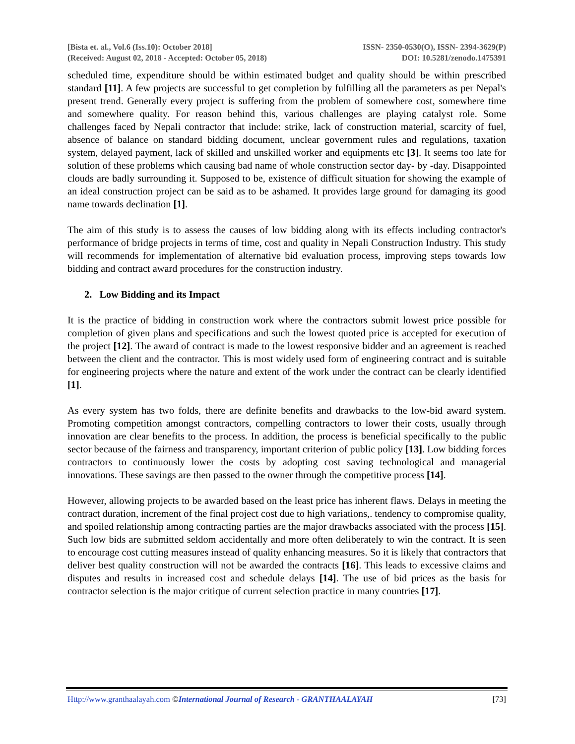[Bista et. al., Vol.6 (Iss.10): October 2018] ISSN- 2350-0530(O), ISSN- 2394-3629(P)
(Received: August 02, 2018 - Accepted: October 05, 2018) DOI: 10.5281/zenodo.1475391
scheduled time, expenditure should be within estimated budget and quality should be within prescribed standard [11]. A few projects are successful to get completion by fulfilling all the parameters as per Nepal's present trend. Generally every project is suffering from the problem of somewhere cost, somewhere time and somewhere quality. For reason behind this, various challenges are playing catalyst role. Some challenges faced by Nepali contractor that include: strike, lack of construction material, scarcity of fuel, absence of balance on standard bidding document, unclear government rules and regulations, taxation system, delayed payment, lack of skilled and unskilled worker and equipments etc [3]. It seems too late for solution of these problems which causing bad name of whole construction sector day- by -day. Disappointed clouds are badly surrounding it. Supposed to be, existence of difficult situation for showing the example of an ideal construction project can be said as to be ashamed. It provides large ground for damaging its good name towards declination [1].
The aim of this study is to assess the causes of low bidding along with its effects including contractor's performance of bridge projects in terms of time, cost and quality in Nepali Construction Industry. This study will recommends for implementation of alternative bid evaluation process, improving steps towards low bidding and contract award procedures for the construction industry.
2. Low Bidding and its Impact
It is the practice of bidding in construction work where the contractors submit lowest price possible for completion of given plans and specifications and such the lowest quoted price is accepted for execution of the project [12]. The award of contract is made to the lowest responsive bidder and an agreement is reached between the client and the contractor. This is most widely used form of engineering contract and is suitable for engineering projects where the nature and extent of the work under the contract can be clearly identified [1].
As every system has two folds, there are definite benefits and drawbacks to the low-bid award system. Promoting competition amongst contractors, compelling contractors to lower their costs, usually through innovation are clear benefits to the process. In addition, the process is beneficial specifically to the public sector because of the fairness and transparency, important criterion of public policy [13]. Low bidding forces contractors to continuously lower the costs by adopting cost saving technological and managerial innovations. These savings are then passed to the owner through the competitive process [14].
However, allowing projects to be awarded based on the least price has inherent flaws. Delays in meeting the contract duration, increment of the final project cost due to high variations,. tendency to compromise quality, and spoiled relationship among contracting parties are the major drawbacks associated with the process [15]. Such low bids are submitted seldom accidentally and more often deliberately to win the contract. It is seen to encourage cost cutting measures instead of quality enhancing measures. So it is likely that contractors that deliver best quality construction will not be awarded the contracts [16]. This leads to excessive claims and disputes and results in increased cost and schedule delays [14]. The use of bid prices as the basis for contractor selection is the major critique of current selection practice in many countries [17].
Http://www.granthaalayah.com ©International Journal of Research - GRANTHAALAYAH [73]